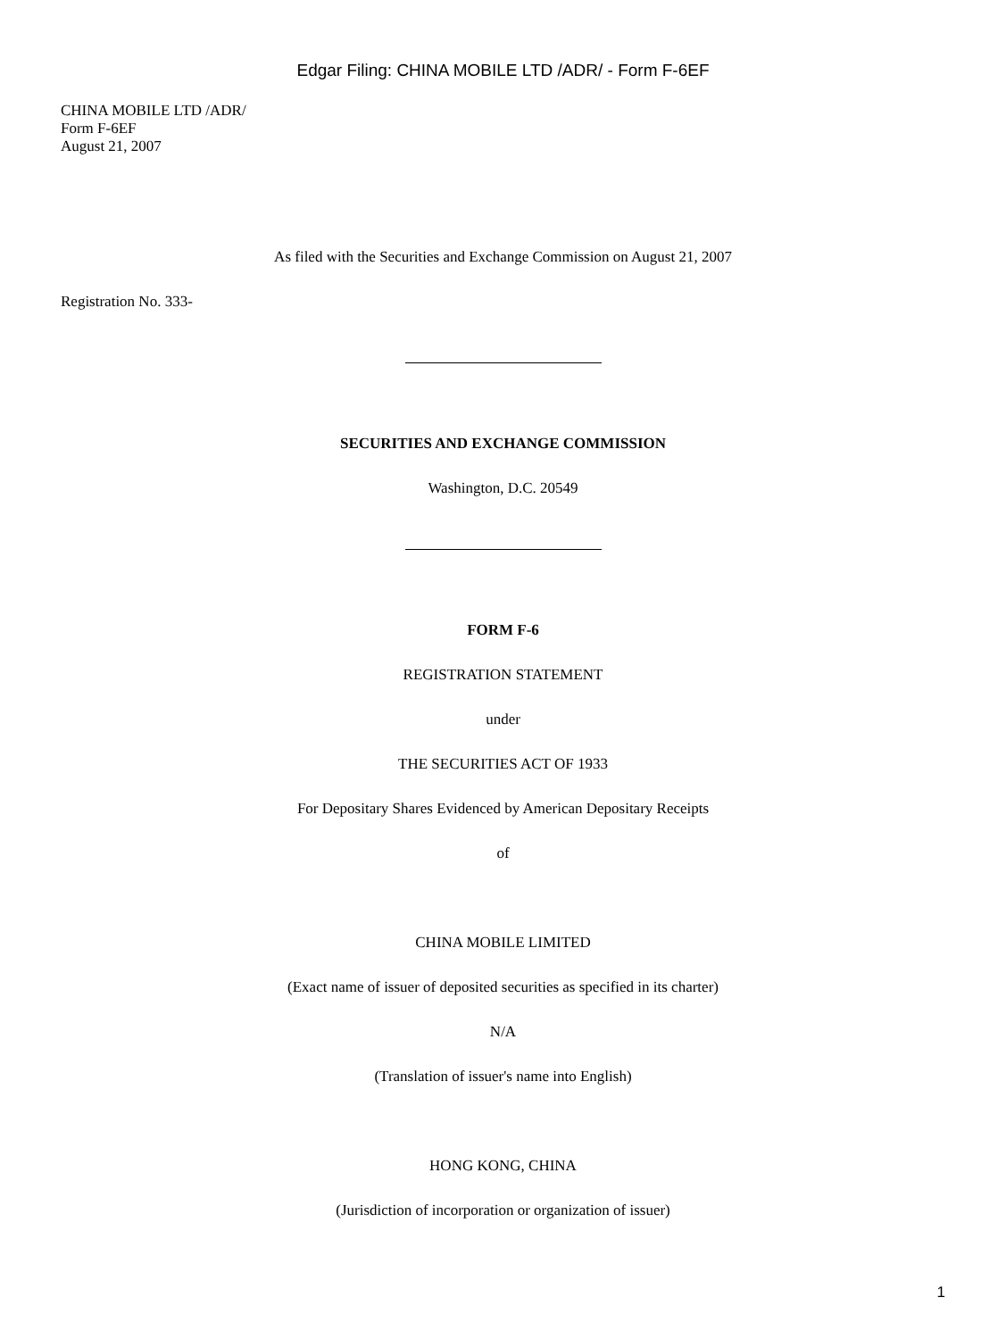Edgar Filing: CHINA MOBILE LTD /ADR/ - Form F-6EF
CHINA MOBILE LTD /ADR/
Form F-6EF
August 21, 2007
As filed with the Securities and Exchange Commission on August 21, 2007
Registration No. 333-
SECURITIES AND EXCHANGE COMMISSION
Washington, D.C. 20549
FORM F-6
REGISTRATION STATEMENT
under
THE SECURITIES ACT OF 1933
For Depositary Shares Evidenced by American Depositary Receipts
of
CHINA MOBILE LIMITED
(Exact name of issuer of deposited securities as specified in its charter)
N/A
(Translation of issuer's name into English)
HONG KONG, CHINA
(Jurisdiction of incorporation or organization of issuer)
1